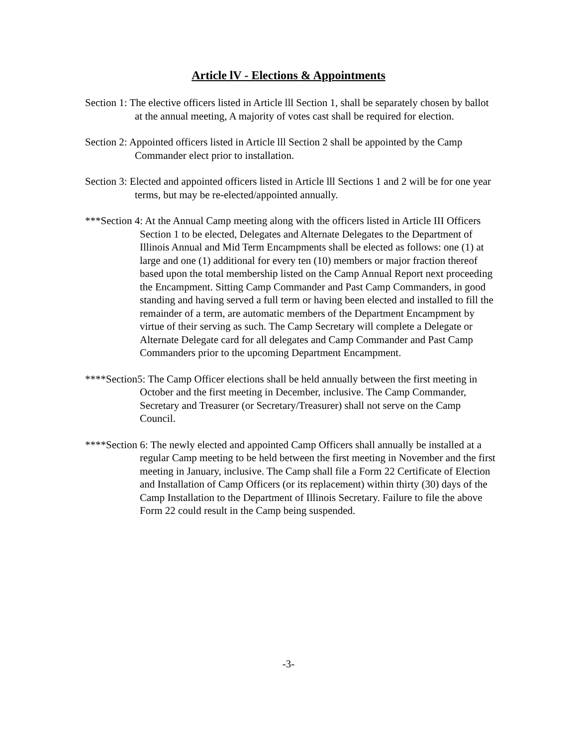Article lV - Elections & Appointments
Section 1: The elective officers listed in Article lll Section 1, shall be separately chosen by ballot at the annual meeting, A majority of votes cast shall be required for election.
Section 2: Appointed officers listed in Article lll Section 2 shall be appointed by the Camp Commander elect prior to installation.
Section 3: Elected and appointed officers listed in Article lll Sections 1 and 2 will be for one year terms, but may be re-elected/appointed annually.
***Section 4: At the Annual Camp meeting along with the officers listed in Article III Officers Section 1 to be elected, Delegates and Alternate Delegates to the Department of Illinois Annual and Mid Term Encampments shall be elected as follows: one (1) at large and one (1) additional for every ten (10) members or major fraction thereof based upon the total membership listed on the Camp Annual Report next proceeding the Encampment. Sitting Camp Commander and Past Camp Commanders, in good standing and having served a full term or having been elected and installed to fill the remainder of a term, are automatic members of the Department Encampment by virtue of their serving as such. The Camp Secretary will complete a Delegate or Alternate Delegate card for all delegates and Camp Commander and Past Camp Commanders prior to the upcoming Department Encampment.
****Section5: The Camp Officer elections shall be held annually between the first meeting in October and the first meeting in December, inclusive. The Camp Commander, Secretary and Treasurer (or Secretary/Treasurer) shall not serve on the Camp Council.
****Section 6: The newly elected and appointed Camp Officers shall annually be installed at a regular Camp meeting to be held between the first meeting in November and the first meeting in January, inclusive. The Camp shall file a Form 22 Certificate of Election and Installation of Camp Officers (or its replacement) within thirty (30) days of the Camp Installation to the Department of Illinois Secretary. Failure to file the above Form 22 could result in the Camp being suspended.
-3-